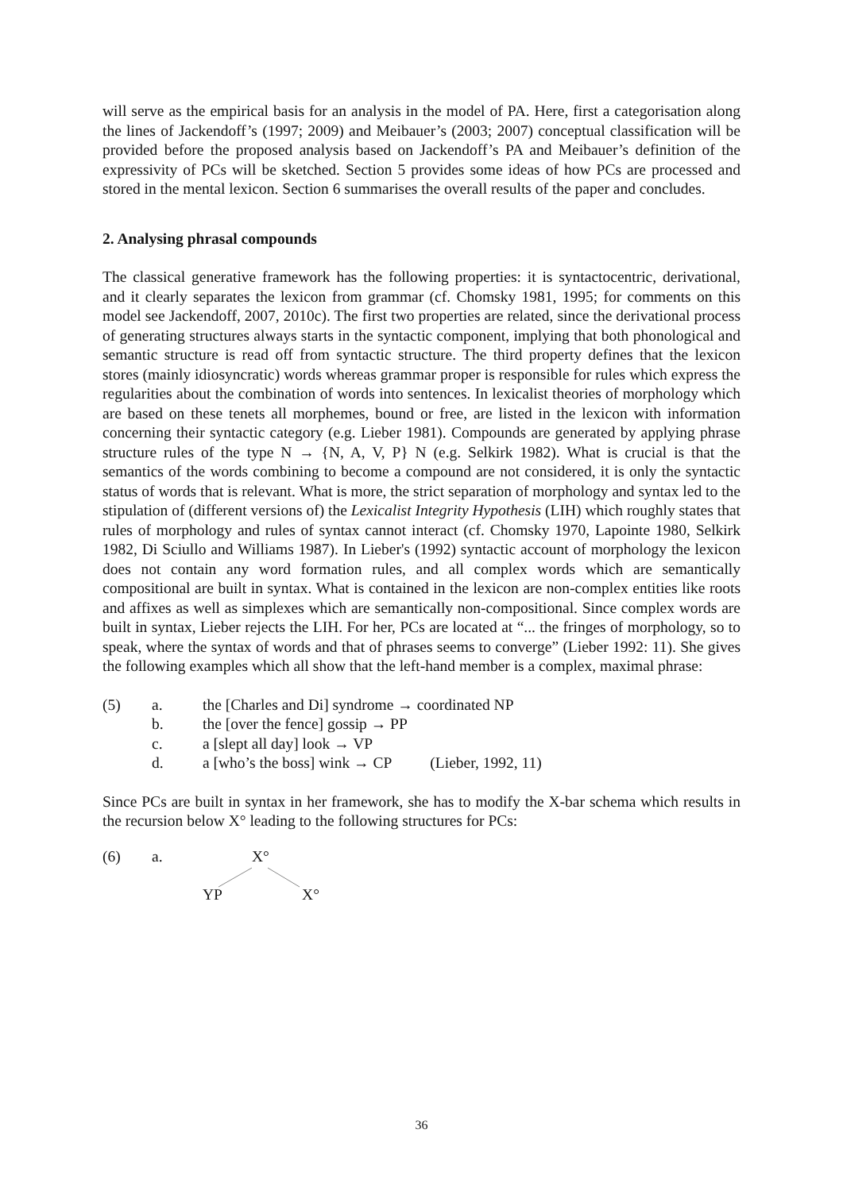will serve as the empirical basis for an analysis in the model of PA. Here, first a categorisation along the lines of Jackendoff’s (1997; 2009) and Meibauer’s (2003; 2007) conceptual classification will be provided before the proposed analysis based on Jackendoff’s PA and Meibauer’s definition of the expressivity of PCs will be sketched. Section 5 provides some ideas of how PCs are processed and stored in the mental lexicon. Section 6 summarises the overall results of the paper and concludes.
2. Analysing phrasal compounds
The classical generative framework has the following properties: it is syntactocentric, derivational, and it clearly separates the lexicon from grammar (cf. Chomsky 1981, 1995; for comments on this model see Jackendoff, 2007, 2010c). The first two properties are related, since the derivational process of generating structures always starts in the syntactic component, implying that both phonological and semantic structure is read off from syntactic structure. The third property defines that the lexicon stores (mainly idiosyncratic) words whereas grammar proper is responsible for rules which express the regularities about the combination of words into sentences. In lexicalist theories of morphology which are based on these tenets all morphemes, bound or free, are listed in the lexicon with information concerning their syntactic category (e.g. Lieber 1981). Compounds are generated by applying phrase structure rules of the type N → {N, A, V, P} N (e.g. Selkirk 1982). What is crucial is that the semantics of the words combining to become a compound are not considered, it is only the syntactic status of words that is relevant. What is more, the strict separation of morphology and syntax led to the stipulation of (different versions of) the Lexicalist Integrity Hypothesis (LIH) which roughly states that rules of morphology and rules of syntax cannot interact (cf. Chomsky 1970, Lapointe 1980, Selkirk 1982, Di Sciullo and Williams 1987). In Lieber's (1992) syntactic account of morphology the lexicon does not contain any word formation rules, and all complex words which are semantically compositional are built in syntax. What is contained in the lexicon are non-complex entities like roots and affixes as well as simplexes which are semantically non-compositional. Since complex words are built in syntax, Lieber rejects the LIH. For her, PCs are located at “... the fringes of morphology, so to speak, where the syntax of words and that of phrases seems to converge” (Lieber 1992: 11). She gives the following examples which all show that the left-hand member is a complex, maximal phrase:
(5) a. the [Charles and Di] syndrome → coordinated NP
b. the [over the fence] gossip → PP
c. a [slept all day] look → VP
d. a [who’s the boss] wink → CP (Lieber, 1992, 11)
Since PCs are built in syntax in her framework, she has to modify the X-bar schema which results in the recursion below X° leading to the following structures for PCs:
(6) a. X°
YP X°
36